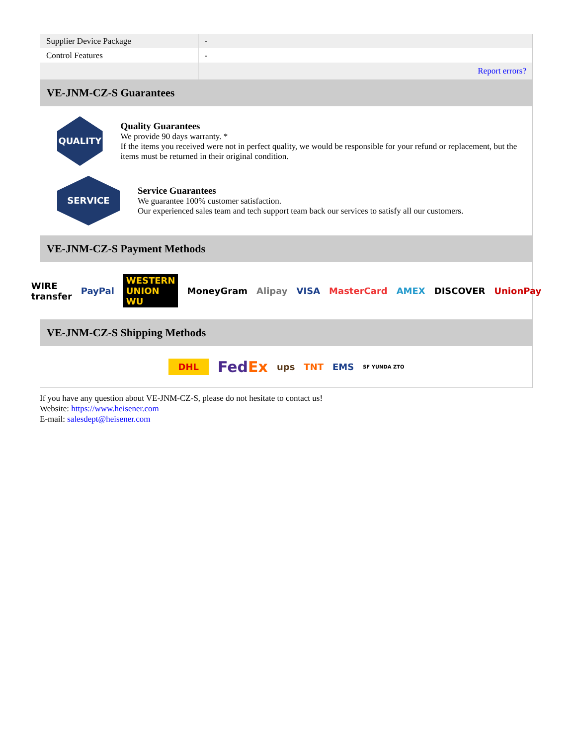| Supplier Device Package | - |
| Control Features | - |
| | Report errors? |
VE-JNM-CZ-S Guarantees
QUALITY
Quality Guarantees
We provide 90 days warranty. *
If the items you received were not in perfect quality, we would be responsible for your refund or replacement, but the items must be returned in their original condition.
SERVICE
Service Guarantees
We guarantee 100% customer satisfaction.
Our experienced sales team and tech support team back our services to satisfy all our customers.
VE-JNM-CZ-S Payment Methods
WIRE transfer PayPal WESTERN UNION WU MoneyGram Alipay VISA MasterCard AMEX DISCOVER UnionPay
VE-JNM-CZ-S Shipping Methods
DHL FedEx ups TNT EMS SF YUNDA ZTO
If you have any question about VE-JNM-CZ-S, please do not hesitate to contact us!
Website: https://www.heisener.com
E-mail: salesdept@heisener.com